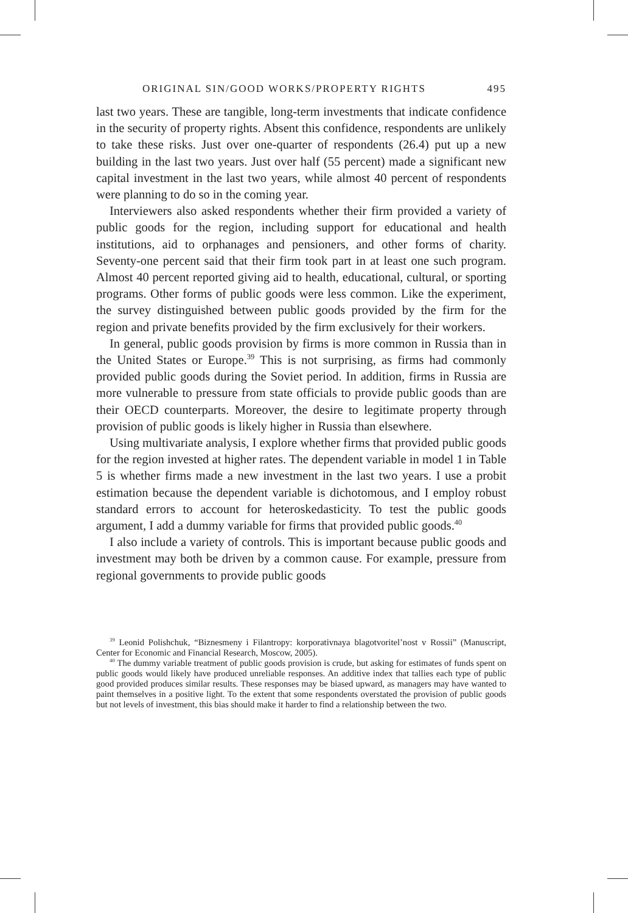ORIGINAL SIN/GOOD WORKS/PROPERTY RIGHTS 495
last two years. These are tangible, long-term investments that indicate confidence in the security of property rights. Absent this confidence, respondents are unlikely to take these risks. Just over one-quarter of respondents (26.4) put up a new building in the last two years. Just over half (55 percent) made a significant new capital investment in the last two years, while almost 40 percent of respondents were planning to do so in the coming year.
Interviewers also asked respondents whether their firm provided a variety of public goods for the region, including support for educational and health institutions, aid to orphanages and pensioners, and other forms of charity. Seventy-one percent said that their firm took part in at least one such program. Almost 40 percent reported giving aid to health, educational, cultural, or sporting programs. Other forms of public goods were less common. Like the experiment, the survey distinguished between public goods provided by the firm for the region and private benefits provided by the firm exclusively for their workers.
In general, public goods provision by firms is more common in Russia than in the United States or Europe.<sup>39</sup> This is not surprising, as firms had commonly provided public goods during the Soviet period. In addition, firms in Russia are more vulnerable to pressure from state officials to provide public goods than are their OECD counterparts. Moreover, the desire to legitimate property through provision of public goods is likely higher in Russia than elsewhere.
Using multivariate analysis, I explore whether firms that provided public goods for the region invested at higher rates. The dependent variable in model 1 in Table 5 is whether firms made a new investment in the last two years. I use a probit estimation because the dependent variable is dichotomous, and I employ robust standard errors to account for heteroskedasticity. To test the public goods argument, I add a dummy variable for firms that provided public goods.<sup>40</sup>
I also include a variety of controls. This is important because public goods and investment may both be driven by a common cause. For example, pressure from regional governments to provide public goods
<sup>39</sup> Leonid Polishchuk, “Biznesmeny i Filantropy: korporativnaya blagotvoritel’nost v Rossii” (Manuscript, Center for Economic and Financial Research, Moscow, 2005).
<sup>40</sup> The dummy variable treatment of public goods provision is crude, but asking for estimates of funds spent on public goods would likely have produced unreliable responses. An additive index that tallies each type of public good provided produces similar results. These responses may be biased upward, as managers may have wanted to paint themselves in a positive light. To the extent that some respondents overstated the provision of public goods but not levels of investment, this bias should make it harder to find a relationship between the two.